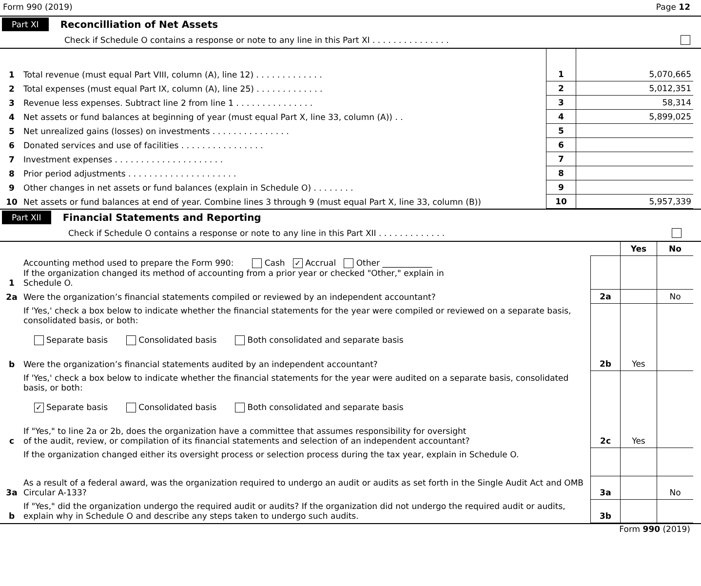Form 990 (2019) Page 12
Part XI Reconcilliation of Net Assets
Check if Schedule O contains a response or note to any line in this Part XI . . . . . . . . . . . . . . .
| 1 | Total revenue (must equal Part VIII, column (A), line 12) . . . . . . . . . . . . . | 1 | 5,070,665 |
| 2 | Total expenses (must equal Part IX, column (A), line 25) . . . . . . . . . . . . . | 2 | 5,012,351 |
| 3 | Revenue less expenses. Subtract line 2 from line 1 . . . . . . . . . . . . . . . | 3 | 58,314 |
| 4 | Net assets or fund balances at beginning of year (must equal Part X, line 33, column (A)) . . | 4 | 5,899,025 |
| 5 | Net unrealized gains (losses) on investments . . . . . . . . . . . . . . . | 5 | |
| 6 | Donated services and use of facilities . . . . . . . . . . . . . . . . | 6 | |
| 7 | Investment expenses . . . . . . . . . . . . . . . . . . . . . | 7 | |
| 8 | Prior period adjustments . . . . . . . . . . . . . . . . . . . . . | 8 | |
| 9 | Other changes in net assets or fund balances (explain in Schedule O) . . . . . . . . | 9 | |
| 10 | Net assets or fund balances at end of year. Combine lines 3 through 9 (must equal Part X, line 33, column (B)) | 10 | 5,957,339 |
Part XII Financial Statements and Reporting
Check if Schedule O contains a response or note to any line in this Part XII . . . . . . . . . . . . .
| | | | Yes | No |
| 1 | Accounting method used to prepare the Form 990: Cash ✓ Accrual Other ____________ If the organization changed its method of accounting from a prior year or checked "Other," explain in Schedule O. | | | |
| 2a | Were the organization’s financial statements compiled or reviewed by an independent accountant? | 2a | | No |
| | If 'Yes,' check a box below to indicate whether the financial statements for the year were compiled or reviewed on a separate basis, consolidated basis, or both: Separate basis Consolidated basis Both consolidated and separate basis | | | |
| b | Were the organization’s financial statements audited by an independent accountant? | 2b | Yes | |
| | If 'Yes,' check a box below to indicate whether the financial statements for the year were audited on a separate basis, consolidated basis, or both: ✓ Separate basis Consolidated basis Both consolidated and separate basis | | | |
| c | If "Yes," to line 2a or 2b, does the organization have a committee that assumes responsibility for oversight of the audit, review, or compilation of its financial statements and selection of an independent accountant? | 2c | Yes | |
| | If the organization changed either its oversight process or selection process during the tax year, explain in Schedule O. | | | |
| 3a | As a result of a federal award, was the organization required to undergo an audit or audits as set forth in the Single Audit Act and OMB Circular A-133? | 3a | | No |
| b | If "Yes," did the organization undergo the required audit or audits? If the organization did not undergo the required audit or audits, explain why in Schedule O and describe any steps taken to undergo such audits. | 3b | | |
Form 990 (2019)